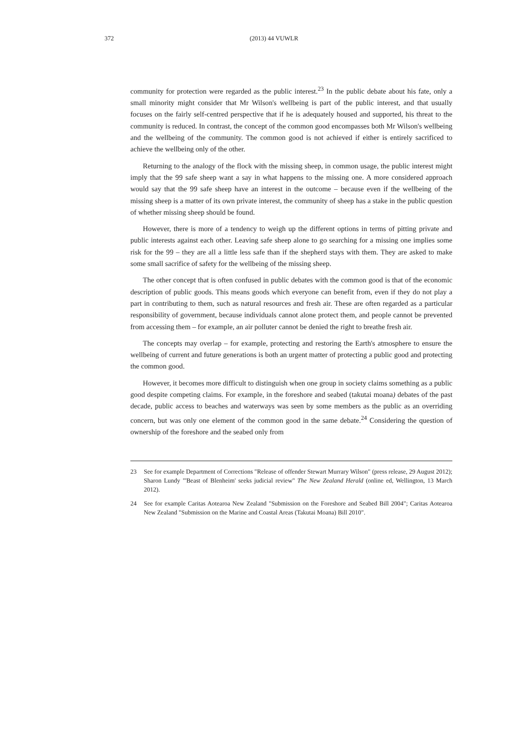372
(2013) 44 VUWLR
community for protection were regarded as the public interest.<sup>23</sup> In the public debate about his fate, only a small minority might consider that Mr Wilson's wellbeing is part of the public interest, and that usually focuses on the fairly self-centred perspective that if he is adequately housed and supported, his threat to the community is reduced. In contrast, the concept of the common good encompasses both Mr Wilson's wellbeing and the wellbeing of the community. The common good is not achieved if either is entirely sacrificed to achieve the wellbeing only of the other.
Returning to the analogy of the flock with the missing sheep, in common usage, the public interest might imply that the 99 safe sheep want a say in what happens to the missing one. A more considered approach would say that the 99 safe sheep have an interest in the outcome – because even if the wellbeing of the missing sheep is a matter of its own private interest, the community of sheep has a stake in the public question of whether missing sheep should be found.
However, there is more of a tendency to weigh up the different options in terms of pitting private and public interests against each other. Leaving safe sheep alone to go searching for a missing one implies some risk for the 99 – they are all a little less safe than if the shepherd stays with them. They are asked to make some small sacrifice of safety for the wellbeing of the missing sheep.
The other concept that is often confused in public debates with the common good is that of the economic description of public goods. This means goods which everyone can benefit from, even if they do not play a part in contributing to them, such as natural resources and fresh air. These are often regarded as a particular responsibility of government, because individuals cannot alone protect them, and people cannot be prevented from accessing them – for example, an air polluter cannot be denied the right to breathe fresh air.
The concepts may overlap – for example, protecting and restoring the Earth's atmosphere to ensure the wellbeing of current and future generations is both an urgent matter of protecting a public good and protecting the common good.
However, it becomes more difficult to distinguish when one group in society claims something as a public good despite competing claims. For example, in the foreshore and seabed (takutai moana) debates of the past decade, public access to beaches and waterways was seen by some members as the public as an overriding concern, but was only one element of the common good in the same debate.<sup>24</sup> Considering the question of ownership of the foreshore and the seabed only from
23 See for example Department of Corrections "Release of offender Stewart Murrary Wilson" (press release, 29 August 2012); Sharon Lundy "'Beast of Blenheim' seeks judicial review" The New Zealand Herald (online ed, Wellington, 13 March 2012).
24 See for example Caritas Aotearoa New Zealand "Submission on the Foreshore and Seabed Bill 2004"; Caritas Aotearoa New Zealand "Submission on the Marine and Coastal Areas (Takutai Moana) Bill 2010".